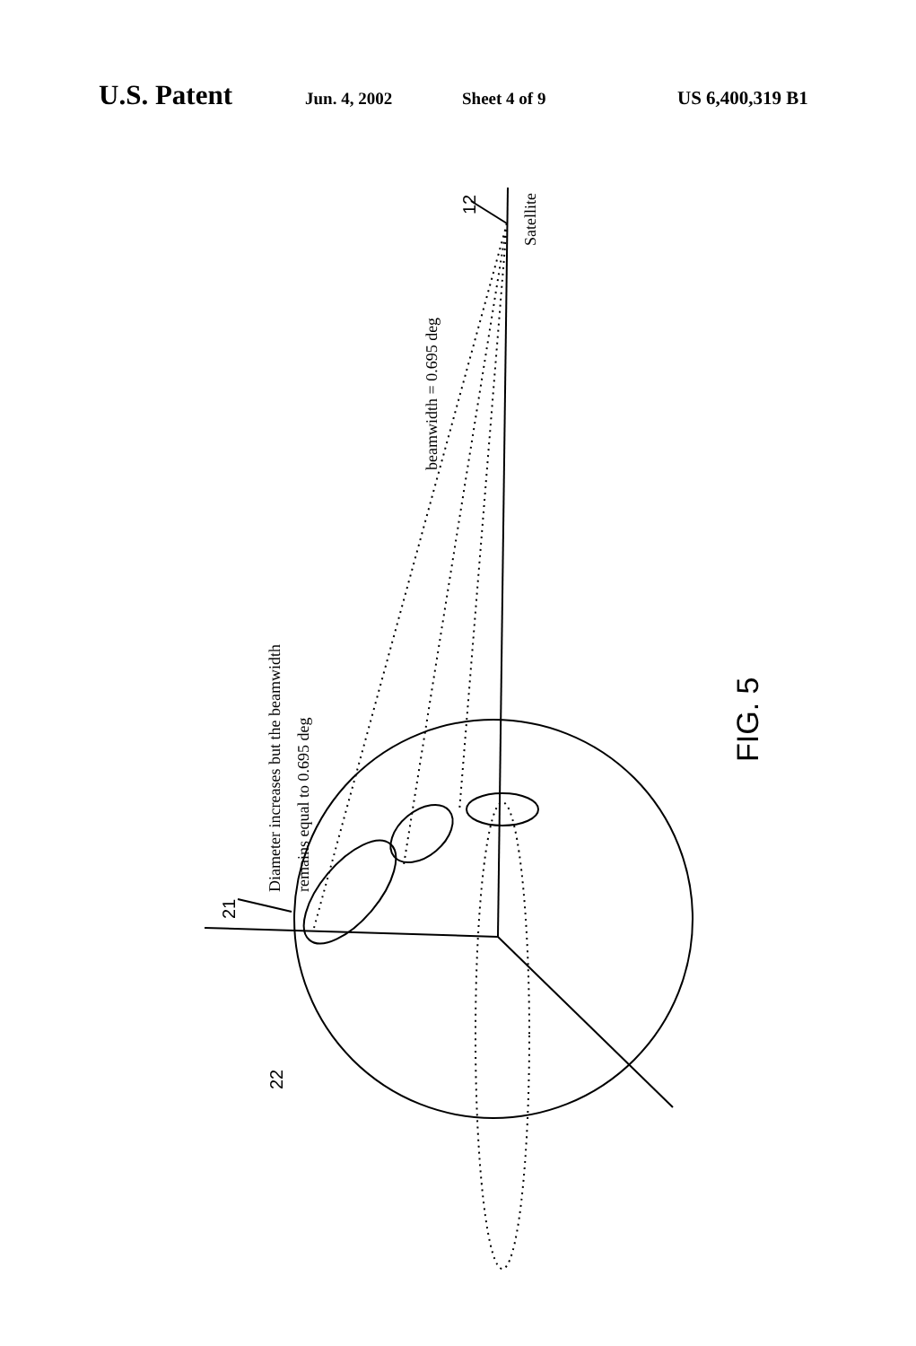U.S. Patent Jun. 4, 2002 Sheet 4 of 9 US 6,400,319 B1
beamwidth = 0.695 deg
Satellite
Diameter increases but the beamwidth
remains equal to 0.695 deg
12
21
22
FIG. 5